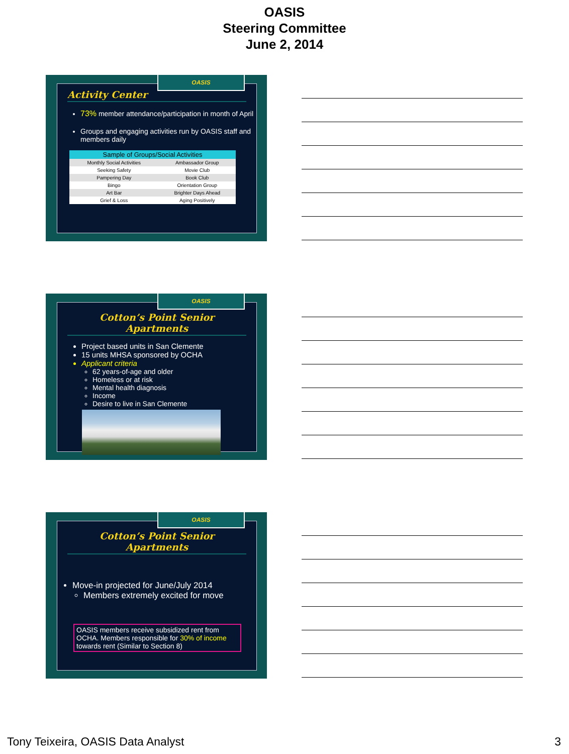OASIS
Steering Committee
June 2, 2014
OASIS
Activity Center
73% member attendance/participation in month of April
Groups and engaging activities run by OASIS staff and members daily
| Sample of Groups/Social Activities | |
| --- | --- |
| Monthly Social Activities | Ambassador Group |
| Seeking Safety | Movie Club |
| Pampering Day | Book Club |
| Bingo | Orientation Group |
| Art Bar | Brighter Days Ahead |
| Grief & Loss | Aging Positively |
OASIS
Cotton’s Point Senior Apartments
Project based units in San Clemente
15 units MHSA sponsored by OCHA
Applicant criteria
62 years-of-age and older
Homeless or at risk
Mental health diagnosis
Income
Desire to live in San Clemente
OASIS
Cotton’s Point Senior Apartments
Move-in projected for June/July 2014
Members extremely excited for move
OASIS members receive subsidized rent from OCHA. Members responsible for 30% of income towards rent (Similar to Section 8)
Tony Teixeira, OASIS Data Analyst 3